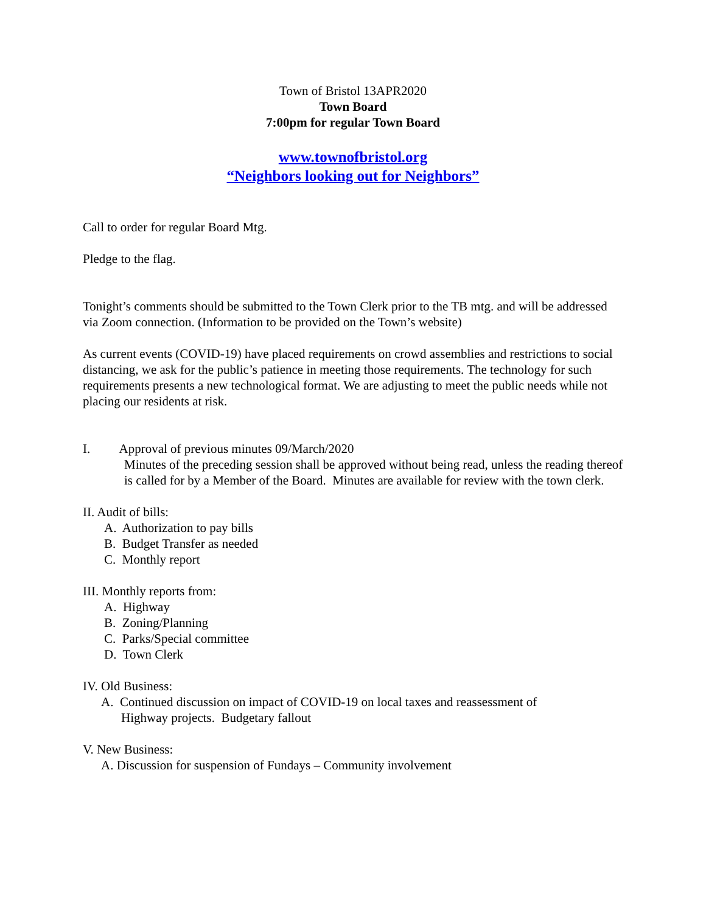Town of Bristol 13APR2020
Town Board
7:00pm for regular Town Board
www.townofbristol.org
“Neighbors looking out for Neighbors”
Call to order for regular Board Mtg.
Pledge to the flag.
Tonight’s comments should be submitted to the Town Clerk prior to the TB mtg. and will be addressed via Zoom connection. (Information to be provided on the Town’s website)
As current events (COVID-19) have placed requirements on crowd assemblies and restrictions to social distancing, we ask for the public’s patience in meeting those requirements. The technology for such requirements presents a new technological format. We are adjusting to meet the public needs while not placing our residents at risk.
I. Approval of previous minutes 09/March/2020
Minutes of the preceding session shall be approved without being read, unless the reading thereof is called for by a Member of the Board. Minutes are available for review with the town clerk.
II. Audit of bills:
A. Authorization to pay bills
B. Budget Transfer as needed
C. Monthly report
III. Monthly reports from:
A. Highway
B. Zoning/Planning
C. Parks/Special committee
D. Town Clerk
IV. Old Business:
A. Continued discussion on impact of COVID-19 on local taxes and reassessment of
Highway projects. Budgetary fallout
V. New Business:
A. Discussion for suspension of Fundays – Community involvement